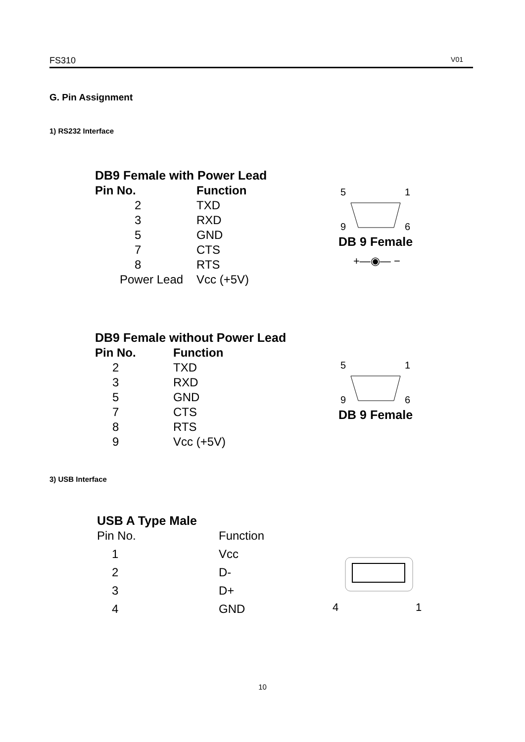FS310 V01
G. Pin Assignment
1) RS232 Interface
DB9 Female with Power Lead
| Pin No. | Function |
| --- | --- |
| 2 | TXD |
| 3 | RXD |
| 5 | GND |
| 7 | CTS |
| 8 | RTS |
| Power Lead | Vcc (+5V) |
5
1
9
6
DB 9 Female
+—◉— −
DB9 Female without Power Lead
| Pin No. | Function |
| --- | --- |
| 2 | TXD |
| 3 | RXD |
| 5 | GND |
| 7 | CTS |
| 8 | RTS |
| 9 | Vcc (+5V) |
5
1
9
6
DB 9 Female
3) USB Interface
USB A Type Male
| Pin No. | Function |
| 1 | Vcc |
| 2 | D- |
| 3 | D+ |
| 4 | GND |
4
1
10